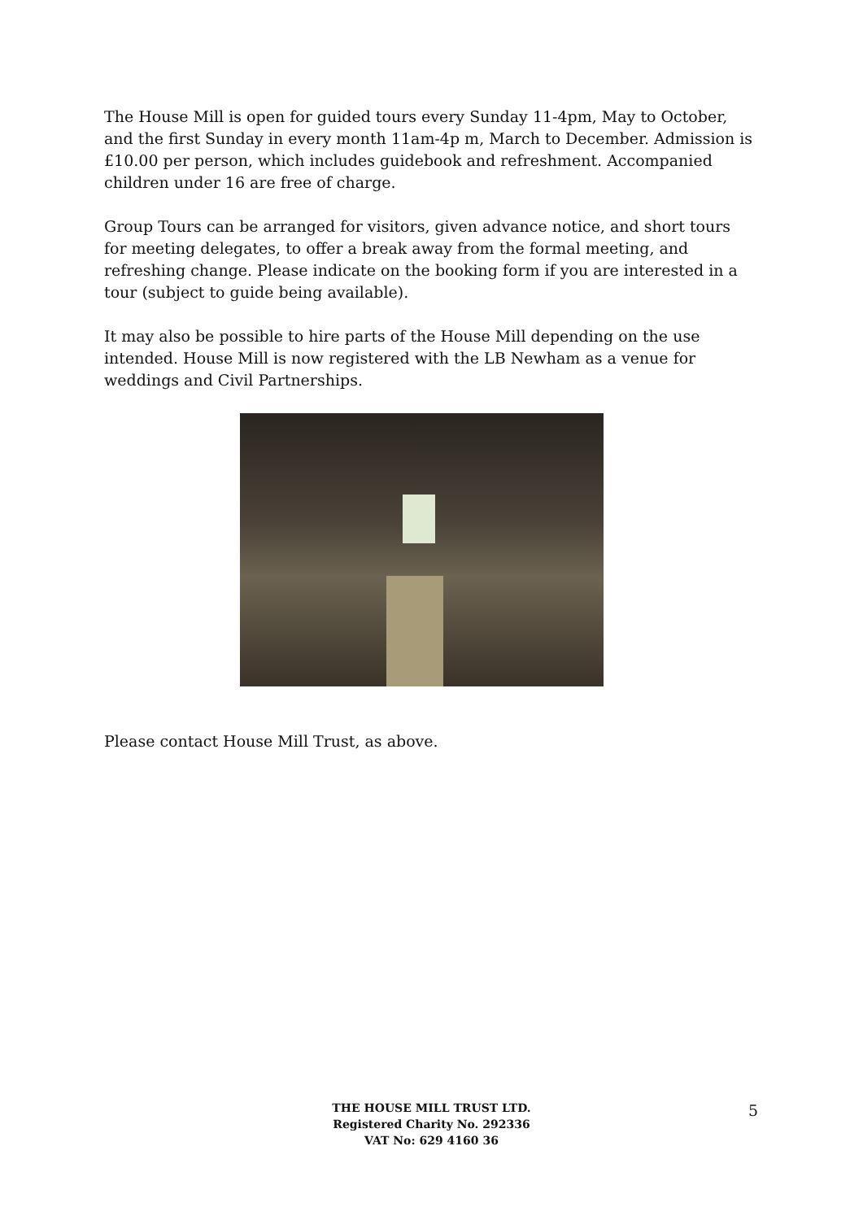The House Mill is open for guided tours every Sunday 11-4pm, May to October, and the first Sunday in every month 11am-4p m, March to December. Admission is £10.00 per person, which includes guidebook and refreshment. Accompanied children under 16 are free of charge.
Group Tours can be arranged for visitors, given advance notice, and short tours for meeting delegates, to offer a break away from the formal meeting, and refreshing change. Please indicate on the booking form if you are interested in a tour (subject to guide being available).
It may also be possible to hire parts of the House Mill depending on the use intended. House Mill is now registered with the LB Newham as a venue for weddings and Civil Partnerships.
Please contact House Mill Trust, as above.
THE HOUSE MILL TRUST LTD.
Registered Charity No. 292336
VAT No: 629 4160 36
5